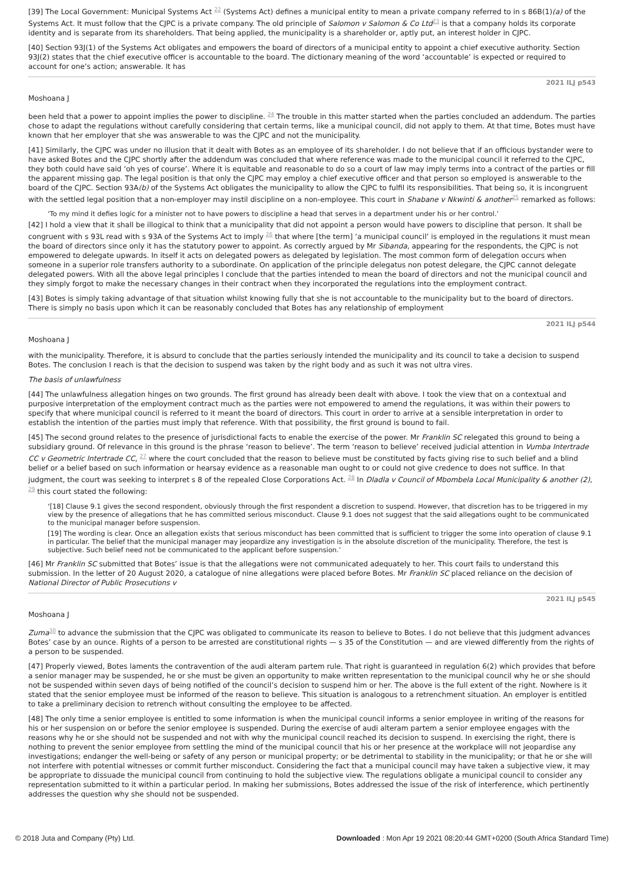[39] The Local Government: Municipal Systems Act <sup>22</sup> (Systems Act) defines a municipal entity to mean a private company referred to in s 86B(1)(a) of the Systems Act. It must follow that the CJPC is a private company. The old principle of Salomon v Salomon & Co Ltd<sup>23</sup> is that a company holds its corporate identity and is separate from its shareholders. That being applied, the municipality is a shareholder or, aptly put, an interest holder in CJPC.
[40] Section 93J(1) of the Systems Act obligates and empowers the board of directors of a municipal entity to appoint a chief executive authority. Section 93J(2) states that the chief executive officer is accountable to the board. The dictionary meaning of the word ‘accountable’ is expected or required to account for one’s action; answerable. It has
2021 ILJ p543
Moshoana J
been held that a power to appoint implies the power to discipline. <sup>24</sup> The trouble in this matter started when the parties concluded an addendum. The parties chose to adapt the regulations without carefully considering that certain terms, like a municipal council, did not apply to them. At that time, Botes must have known that her employer that she was answerable to was the CJPC and not the municipality.
[41] Similarly, the CJPC was under no illusion that it dealt with Botes as an employee of its shareholder. I do not believe that if an officious bystander were to have asked Botes and the CJPC shortly after the addendum was concluded that where reference was made to the municipal council it referred to the CJPC, they both could have said ‘oh yes of course’. Where it is equitable and reasonable to do so a court of law may imply terms into a contract of the parties or fill the apparent missing gap. The legal position is that only the CJPC may employ a chief executive officer and that person so employed is answerable to the board of the CJPC. Section 93A(b) of the Systems Act obligates the municipality to allow the CJPC to fulfil its responsibilities. That being so, it is incongruent with the settled legal position that a non-employer may instil discipline on a non-employee. This court in Shabane v Nkwinti & another<sup>25</sup> remarked as follows:
‘To my mind it defies logic for a minister not to have powers to discipline a head that serves in a department under his or her control.’
[42] I hold a view that it shall be illogical to think that a municipality that did not appoint a person would have powers to discipline that person. It shall be congruent with s 93L read with s 93A of the Systems Act to imply <sup>26</sup> that where [the term] ‘a municipal council’ is employed in the regulations it must mean the board of directors since only it has the statutory power to appoint. As correctly argued by Mr Sibanda, appearing for the respondents, the CJPC is not empowered to delegate upwards. In itself it acts on delegated powers as delegated by legislation. The most common form of delegation occurs when someone in a superior role transfers authority to a subordinate. On application of the principle delegatus non potest delegare, the CJPC cannot delegate delegated powers. With all the above legal principles I conclude that the parties intended to mean the board of directors and not the municipal council and they simply forgot to make the necessary changes in their contract when they incorporated the regulations into the employment contract.
[43] Botes is simply taking advantage of that situation whilst knowing fully that she is not accountable to the municipality but to the board of directors. There is simply no basis upon which it can be reasonably concluded that Botes has any relationship of employment
2021 ILJ p544
Moshoana J
with the municipality. Therefore, it is absurd to conclude that the parties seriously intended the municipality and its council to take a decision to suspend Botes. The conclusion I reach is that the decision to suspend was taken by the right body and as such it was not ultra vires.
The basis of unlawfulness
[44] The unlawfulness allegation hinges on two grounds. The first ground has already been dealt with above. I took the view that on a contextual and purposive interpretation of the employment contract much as the parties were not empowered to amend the regulations, it was within their powers to specify that where municipal council is referred to it meant the board of directors. This court in order to arrive at a sensible interpretation in order to establish the intention of the parties must imply that reference. With that possibility, the first ground is bound to fail.
[45] The second ground relates to the presence of jurisdictional facts to enable the exercise of the power. Mr Franklin SC relegated this ground to being a subsidiary ground. Of relevance in this ground is the phrase ‘reason to believe’. The term ‘reason to believe’ received judicial attention in Vumba Intertrade CC v Geometric Intertrade CC, <sup>27</sup> where the court concluded that the reason to believe must be constituted by facts giving rise to such belief and a blind belief or a belief based on such information or hearsay evidence as a reasonable man ought to or could not give credence to does not suffice. In that judgment, the court was seeking to interpret s 8 of the repealed Close Corporations Act. <sup>28</sup> In Dladla v Council of Mbombela Local Municipality & another (2), <sup>29</sup> this court stated the following:
‘[18] Clause 9.1 gives the second respondent, obviously through the first respondent a discretion to suspend. However, that discretion has to be triggered in my view by the presence of allegations that he has committed serious misconduct. Clause 9.1 does not suggest that the said allegations ought to be communicated to the municipal manager before suspension.
[19] The wording is clear. Once an allegation exists that serious misconduct has been committed that is sufficient to trigger the some into operation of clause 9.1 in particular. The belief that the municipal manager may jeopardize any investigation is in the absolute discretion of the municipality. Therefore, the test is subjective. Such belief need not be communicated to the applicant before suspension.’
[46] Mr Franklin SC submitted that Botes’ issue is that the allegations were not communicated adequately to her. This court fails to understand this submission. In the letter of 20 August 2020, a catalogue of nine allegations were placed before Botes. Mr Franklin SC placed reliance on the decision of National Director of Public Prosecutions v
2021 ILJ p545
Moshoana J
Zuma<sup>30</sup> to advance the submission that the CJPC was obligated to communicate its reason to believe to Botes. I do not believe that this judgment advances Botes’ case by an ounce. Rights of a person to be arrested are constitutional rights — s 35 of the Constitution — and are viewed differently from the rights of a person to be suspended.
[47] Properly viewed, Botes laments the contravention of the audi alteram partem rule. That right is guaranteed in regulation 6(2) which provides that before a senior manager may be suspended, he or she must be given an opportunity to make written representation to the municipal council why he or she should not be suspended within seven days of being notified of the council’s decision to suspend him or her. The above is the full extent of the right. Nowhere is it stated that the senior employee must be informed of the reason to believe. This situation is analogous to a retrenchment situation. An employer is entitled to take a preliminary decision to retrench without consulting the employee to be affected.
[48] The only time a senior employee is entitled to some information is when the municipal council informs a senior employee in writing of the reasons for his or her suspension on or before the senior employee is suspended. During the exercise of audi alteram partem a senior employee engages with the reasons why he or she should not be suspended and not with why the municipal council reached its decision to suspend. In exercising the right, there is nothing to prevent the senior employee from settling the mind of the municipal council that his or her presence at the workplace will not jeopardise any investigations; endanger the well-being or safety of any person or municipal property; or be detrimental to stability in the municipality; or that he or she will not interfere with potential witnesses or commit further misconduct. Considering the fact that a municipal council may have taken a subjective view, it may be appropriate to dissuade the municipal council from continuing to hold the subjective view. The regulations obligate a municipal council to consider any representation submitted to it within a particular period. In making her submissions, Botes addressed the issue of the risk of interference, which pertinently addresses the question why she should not be suspended.
© 2018 Juta and Company (Pty) Ltd. Downloaded : Mon Apr 19 2021 08:20:44 GMT+0200 (South Africa Standard Time)